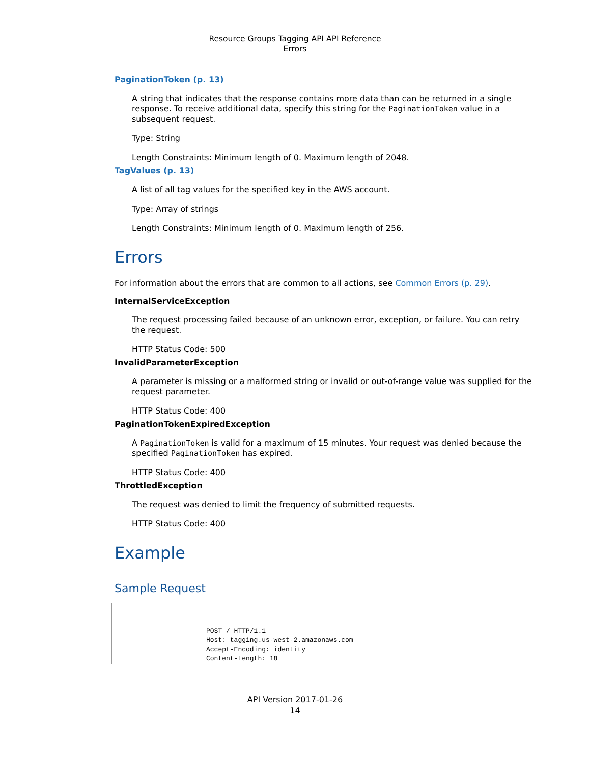Resource Groups Tagging API API Reference
Errors
PaginationToken (p. 13)
A string that indicates that the response contains more data than can be returned in a single response. To receive additional data, specify this string for the PaginationToken value in a subsequent request.
Type: String
Length Constraints: Minimum length of 0. Maximum length of 2048.
TagValues (p. 13)
A list of all tag values for the specified key in the AWS account.
Type: Array of strings
Length Constraints: Minimum length of 0. Maximum length of 256.
Errors
For information about the errors that are common to all actions, see Common Errors (p. 29).
InternalServiceException
The request processing failed because of an unknown error, exception, or failure. You can retry the request.
HTTP Status Code: 500
InvalidParameterException
A parameter is missing or a malformed string or invalid or out-of-range value was supplied for the request parameter.
HTTP Status Code: 400
PaginationTokenExpiredException
A PaginationToken is valid for a maximum of 15 minutes. Your request was denied because the specified PaginationToken has expired.
HTTP Status Code: 400
ThrottledException
The request was denied to limit the frequency of submitted requests.
HTTP Status Code: 400
Example
Sample Request
POST / HTTP/1.1
Host: tagging.us-west-2.amazonaws.com
Accept-Encoding: identity
Content-Length: 18
API Version 2017-01-26
14